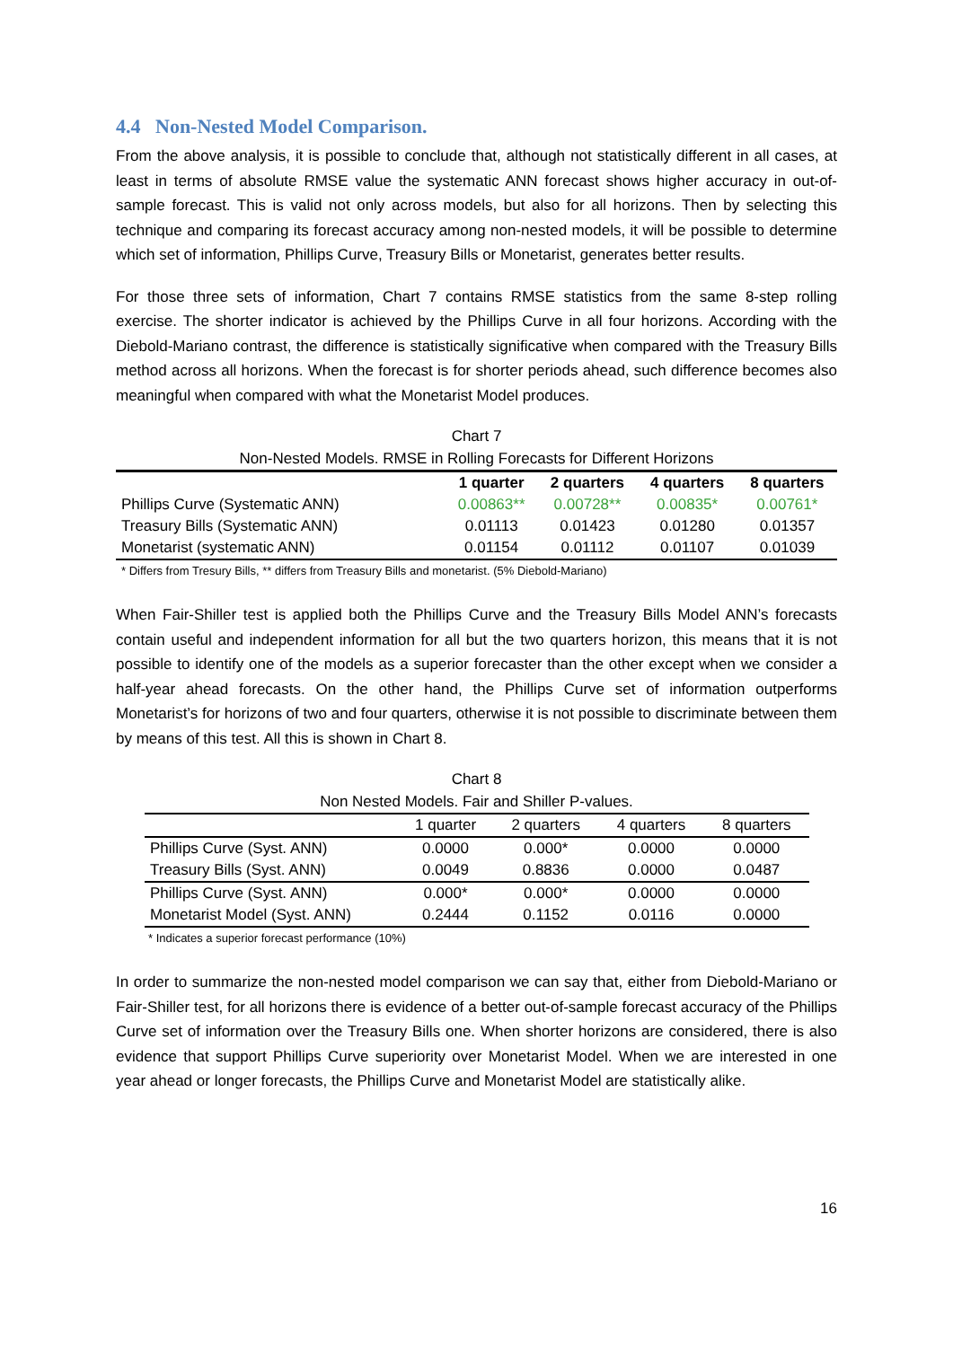4.4 Non-Nested Model Comparison.
From the above analysis, it is possible to conclude that, although not statistically different in all cases, at least in terms of absolute RMSE value the systematic ANN forecast shows higher accuracy in out-of-sample forecast. This is valid not only across models, but also for all horizons. Then by selecting this technique and comparing its forecast accuracy among non-nested models, it will be possible to determine which set of information, Phillips Curve, Treasury Bills or Monetarist, generates better results.
For those three sets of information, Chart 7 contains RMSE statistics from the same 8-step rolling exercise. The shorter indicator is achieved by the Phillips Curve in all four horizons. According with the Diebold-Mariano contrast, the difference is statistically significative when compared with the Treasury Bills method across all horizons. When the forecast is for shorter periods ahead, such difference becomes also meaningful when compared with what the Monetarist Model produces.
Chart 7
Non-Nested Models. RMSE in Rolling Forecasts for Different Horizons
| | 1 quarter | 2 quarters | 4 quarters | 8 quarters |
| --- | --- | --- | --- | --- |
| Phillips Curve (Systematic ANN) | 0.00863** | 0.00728** | 0.00835* | 0.00761* |
| Treasury Bills (Systematic ANN) | 0.01113 | 0.01423 | 0.01280 | 0.01357 |
| Monetarist (systematic ANN) | 0.01154 | 0.01112 | 0.01107 | 0.01039 |
* Differs from Tresury Bills, ** differs from Treasury Bills and monetarist. (5% Diebold-Mariano)
When Fair-Shiller test is applied both the Phillips Curve and the Treasury Bills Model ANN’s forecasts contain useful and independent information for all but the two quarters horizon, this means that it is not possible to identify one of the models as a superior forecaster than the other except when we consider a half-year ahead forecasts. On the other hand, the Phillips Curve set of information outperforms Monetarist’s for horizons of two and four quarters, otherwise it is not possible to discriminate between them by means of this test. All this is shown in Chart 8.
Chart 8
Non Nested Models. Fair and Shiller P-values.
| | 1 quarter | 2 quarters | 4 quarters | 8 quarters |
| --- | --- | --- | --- | --- |
| Phillips Curve (Syst. ANN) | 0.0000 | 0.000* | 0.0000 | 0.0000 |
| Treasury Bills (Syst. ANN) | 0.0049 | 0.8836 | 0.0000 | 0.0487 |
| Phillips Curve (Syst. ANN) | 0.000* | 0.000* | 0.0000 | 0.0000 |
| Monetarist Model (Syst. ANN) | 0.2444 | 0.1152 | 0.0116 | 0.0000 |
* Indicates a superior forecast performance (10%)
In order to summarize the non-nested model comparison we can say that, either from Diebold-Mariano or Fair-Shiller test, for all horizons there is evidence of a better out-of-sample forecast accuracy of the Phillips Curve set of information over the Treasury Bills one. When shorter horizons are considered, there is also evidence that support Phillips Curve superiority over Monetarist Model. When we are interested in one year ahead or longer forecasts, the Phillips Curve and Monetarist Model are statistically alike.
16